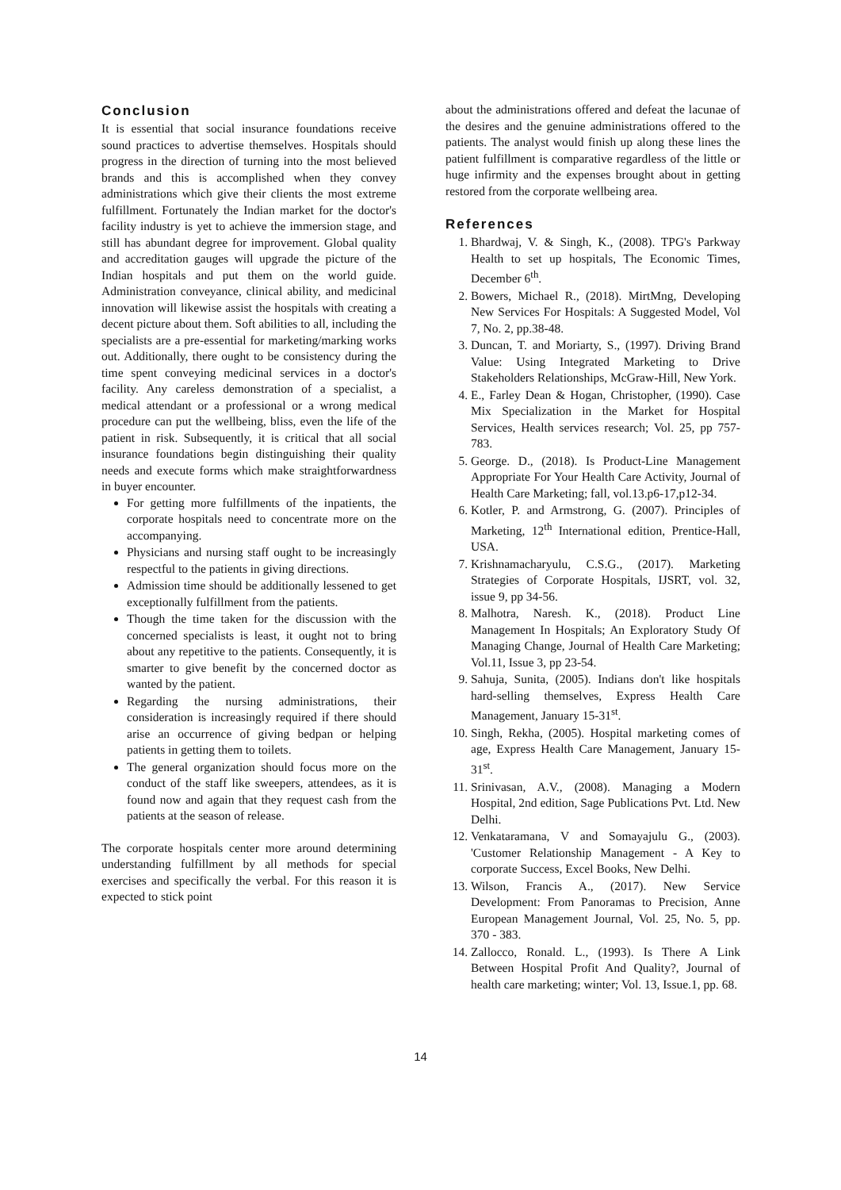Conclusion
It is essential that social insurance foundations receive sound practices to advertise themselves. Hospitals should progress in the direction of turning into the most believed brands and this is accomplished when they convey administrations which give their clients the most extreme fulfillment. Fortunately the Indian market for the doctor's facility industry is yet to achieve the immersion stage, and still has abundant degree for improvement. Global quality and accreditation gauges will upgrade the picture of the Indian hospitals and put them on the world guide. Administration conveyance, clinical ability, and medicinal innovation will likewise assist the hospitals with creating a decent picture about them. Soft abilities to all, including the specialists are a pre-essential for marketing/marking works out. Additionally, there ought to be consistency during the time spent conveying medicinal services in a doctor's facility. Any careless demonstration of a specialist, a medical attendant or a professional or a wrong medical procedure can put the wellbeing, bliss, even the life of the patient in risk. Subsequently, it is critical that all social insurance foundations begin distinguishing their quality needs and execute forms which make straightforwardness in buyer encounter.
For getting more fulfillments of the inpatients, the corporate hospitals need to concentrate more on the accompanying.
Physicians and nursing staff ought to be increasingly respectful to the patients in giving directions.
Admission time should be additionally lessened to get exceptionally fulfillment from the patients.
Though the time taken for the discussion with the concerned specialists is least, it ought not to bring about any repetitive to the patients. Consequently, it is smarter to give benefit by the concerned doctor as wanted by the patient.
Regarding the nursing administrations, their consideration is increasingly required if there should arise an occurrence of giving bedpan or helping patients in getting them to toilets.
The general organization should focus more on the conduct of the staff like sweepers, attendees, as it is found now and again that they request cash from the patients at the season of release.
The corporate hospitals center more around determining understanding fulfillment by all methods for special exercises and specifically the verbal. For this reason it is expected to stick point
about the administrations offered and defeat the lacunae of the desires and the genuine administrations offered to the patients. The analyst would finish up along these lines the patient fulfillment is comparative regardless of the little or huge infirmity and the expenses brought about in getting restored from the corporate wellbeing area.
References
1. Bhardwaj, V. & Singh, K., (2008). TPG's Parkway Health to set up hospitals, The Economic Times, December 6<sup>th</sup>.
2. Bowers, Michael R., (2018). MirtMng, Developing New Services For Hospitals: A Suggested Model, Vol 7, No. 2, pp.38-48.
3. Duncan, T. and Moriarty, S., (1997). Driving Brand Value: Using Integrated Marketing to Drive Stakeholders Relationships, McGraw-Hill, New York.
4. E., Farley Dean & Hogan, Christopher, (1990). Case Mix Specialization in the Market for Hospital Services, Health services research; Vol. 25, pp 757-783.
5. George. D., (2018). Is Product-Line Management Appropriate For Your Health Care Activity, Journal of Health Care Marketing; fall, vol.13.p6-17,p12-34.
6. Kotler, P. and Armstrong, G. (2007). Principles of Marketing, 12<sup>th</sup> International edition, Prentice-Hall, USA.
7. Krishnamacharyulu, C.S.G., (2017). Marketing Strategies of Corporate Hospitals, IJSRT, vol. 32, issue 9, pp 34-56.
8. Malhotra, Naresh. K., (2018). Product Line Management In Hospitals; An Exploratory Study Of Managing Change, Journal of Health Care Marketing; Vol.11, Issue 3, pp 23-54.
9. Sahuja, Sunita, (2005). Indians don't like hospitals hard-selling themselves, Express Health Care Management, January 15-31<sup>st</sup>.
10. Singh, Rekha, (2005). Hospital marketing comes of age, Express Health Care Management, January 15-31<sup>st</sup>.
11. Srinivasan, A.V., (2008). Managing a Modern Hospital, 2nd edition, Sage Publications Pvt. Ltd. New Delhi.
12. Venkataramana, V and Somayajulu G., (2003). 'Customer Relationship Management - A Key to corporate Success, Excel Books, New Delhi.
13. Wilson, Francis A., (2017). New Service Development: From Panoramas to Precision, Anne European Management Journal, Vol. 25, No. 5, pp. 370 - 383.
14. Zallocco, Ronald. L., (1993). Is There A Link Between Hospital Profit And Quality?, Journal of health care marketing; winter; Vol. 13, Issue.1, pp. 68.
14